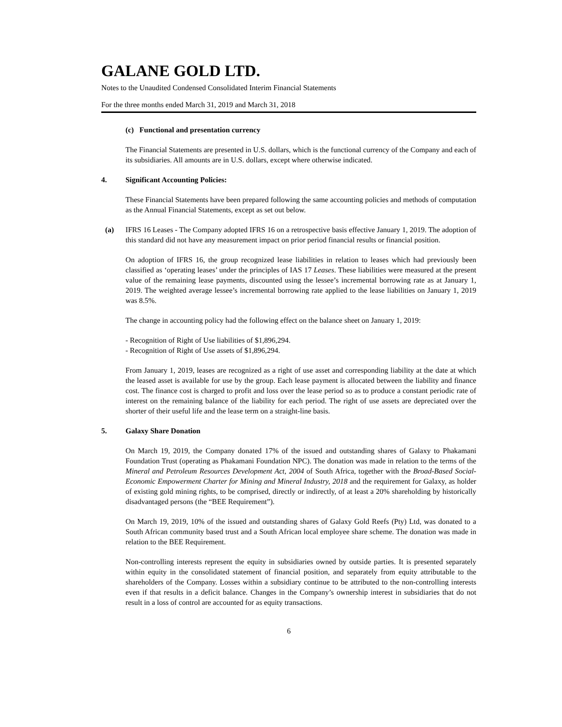GALANE GOLD LTD.
Notes to the Unaudited Condensed Consolidated Interim Financial Statements
For the three months ended March 31, 2019 and March 31, 2018
(c) Functional and presentation currency
The Financial Statements are presented in U.S. dollars, which is the functional currency of the Company and each of its subsidiaries. All amounts are in U.S. dollars, except where otherwise indicated.
4. Significant Accounting Policies:
These Financial Statements have been prepared following the same accounting policies and methods of computation as the Annual Financial Statements, except as set out below.
(a) IFRS 16 Leases - The Company adopted IFRS 16 on a retrospective basis effective January 1, 2019. The adoption of this standard did not have any measurement impact on prior period financial results or financial position.
On adoption of IFRS 16, the group recognized lease liabilities in relation to leases which had previously been classified as ‘operating leases’ under the principles of IAS 17 Leases. These liabilities were measured at the present value of the remaining lease payments, discounted using the lessee’s incremental borrowing rate as at January 1, 2019. The weighted average lessee’s incremental borrowing rate applied to the lease liabilities on January 1, 2019 was 8.5%.
The change in accounting policy had the following effect on the balance sheet on January 1, 2019:
- Recognition of Right of Use liabilities of $1,896,294.
- Recognition of Right of Use assets of $1,896,294.
From January 1, 2019, leases are recognized as a right of use asset and corresponding liability at the date at which the leased asset is available for use by the group. Each lease payment is allocated between the liability and finance cost. The finance cost is charged to profit and loss over the lease period so as to produce a constant periodic rate of interest on the remaining balance of the liability for each period. The right of use assets are depreciated over the shorter of their useful life and the lease term on a straight-line basis.
5. Galaxy Share Donation
On March 19, 2019, the Company donated 17% of the issued and outstanding shares of Galaxy to Phakamani Foundation Trust (operating as Phakamani Foundation NPC). The donation was made in relation to the terms of the Mineral and Petroleum Resources Development Act, 2004 of South Africa, together with the Broad-Based Social-Economic Empowerment Charter for Mining and Mineral Industry, 2018 and the requirement for Galaxy, as holder of existing gold mining rights, to be comprised, directly or indirectly, of at least a 20% shareholding by historically disadvantaged persons (the “BEE Requirement”).
On March 19, 2019, 10% of the issued and outstanding shares of Galaxy Gold Reefs (Pty) Ltd, was donated to a South African community based trust and a South African local employee share scheme. The donation was made in relation to the BEE Requirement.
Non-controlling interests represent the equity in subsidiaries owned by outside parties. It is presented separately within equity in the consolidated statement of financial position, and separately from equity attributable to the shareholders of the Company. Losses within a subsidiary continue to be attributed to the non-controlling interests even if that results in a deficit balance. Changes in the Company’s ownership interest in subsidiaries that do not result in a loss of control are accounted for as equity transactions.
6